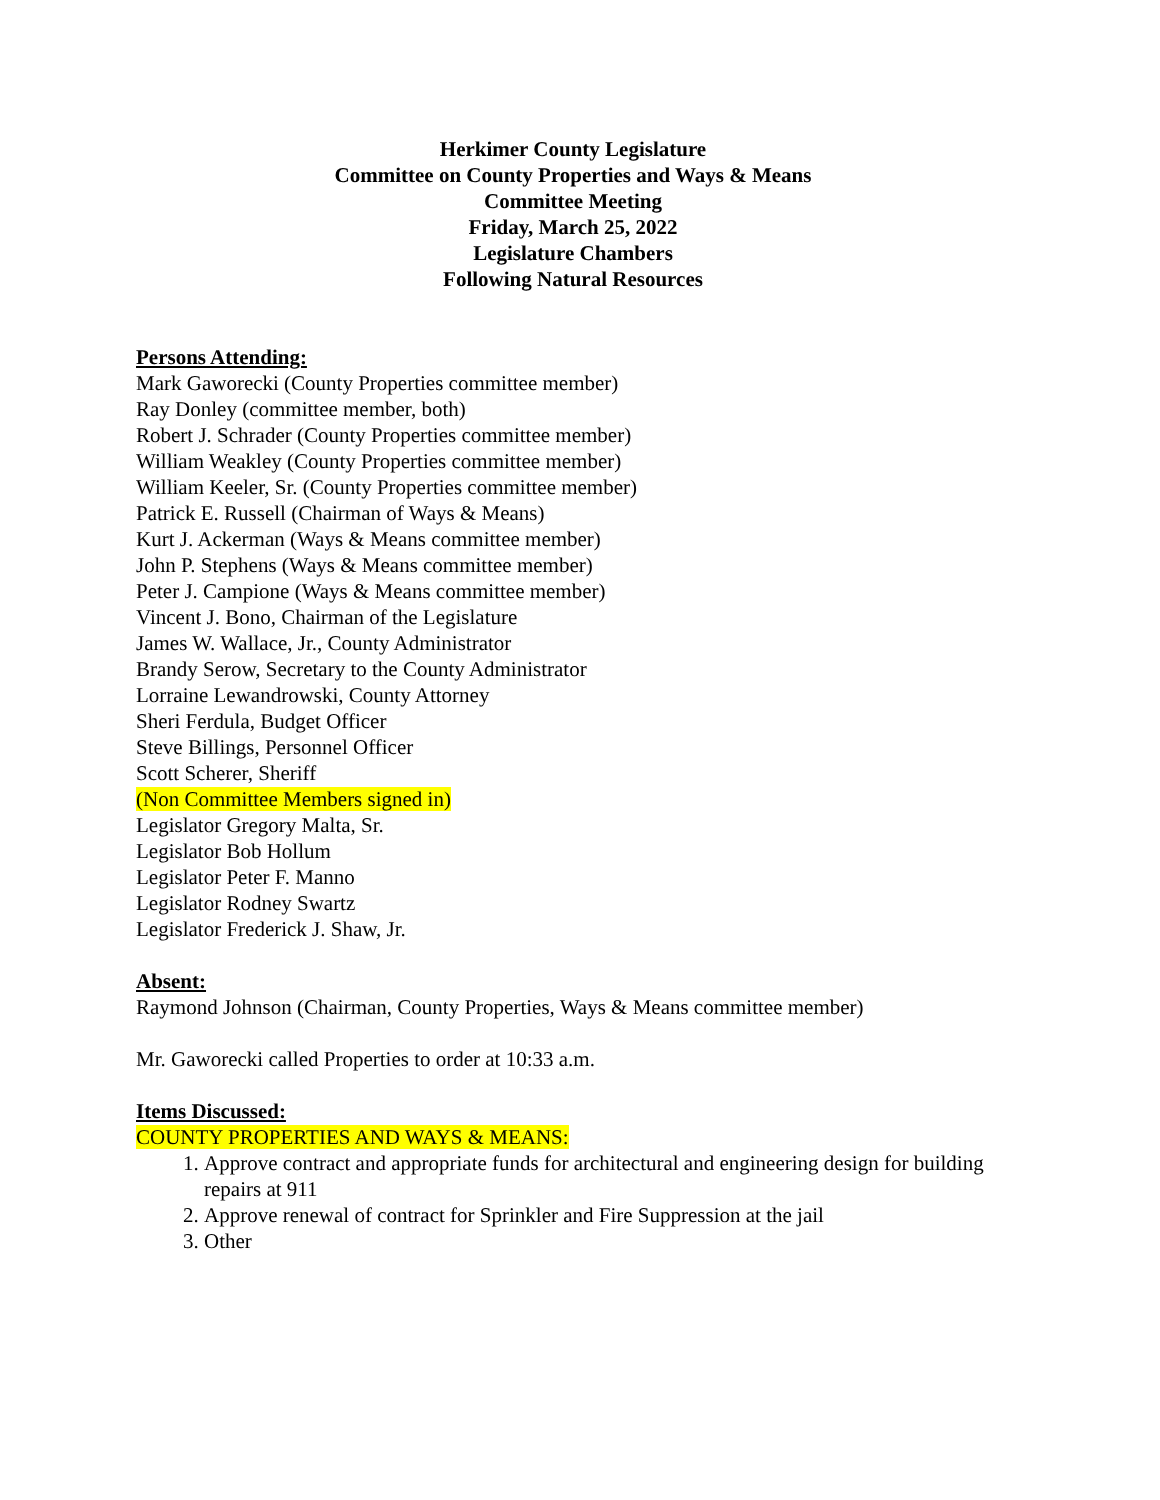Herkimer County Legislature
Committee on County Properties and Ways & Means
Committee Meeting
Friday, March 25, 2022
Legislature Chambers
Following Natural Resources
Persons Attending:
Mark Gaworecki (County Properties committee member)
Ray Donley (committee member, both)
Robert J. Schrader (County Properties committee member)
William Weakley (County Properties committee member)
William Keeler, Sr. (County Properties committee member)
Patrick E. Russell (Chairman of Ways & Means)
Kurt J. Ackerman (Ways & Means committee member)
John P. Stephens (Ways & Means committee member)
Peter J. Campione (Ways & Means committee member)
Vincent J. Bono, Chairman of the Legislature
James W. Wallace, Jr., County Administrator
Brandy Serow, Secretary to the County Administrator
Lorraine Lewandrowski, County Attorney
Sheri Ferdula, Budget Officer
Steve Billings, Personnel Officer
Scott Scherer, Sheriff
(Non Committee Members signed in)
Legislator Gregory Malta, Sr.
Legislator Bob Hollum
Legislator Peter F. Manno
Legislator Rodney Swartz
Legislator Frederick J. Shaw, Jr.
Absent:
Raymond Johnson (Chairman, County Properties, Ways & Means committee member)
Mr. Gaworecki called Properties to order at 10:33 a.m.
Items Discussed:
COUNTY PROPERTIES AND WAYS & MEANS:
1. Approve contract and appropriate funds for architectural and engineering design for building repairs at 911
2. Approve renewal of contract for Sprinkler and Fire Suppression at the jail
3. Other